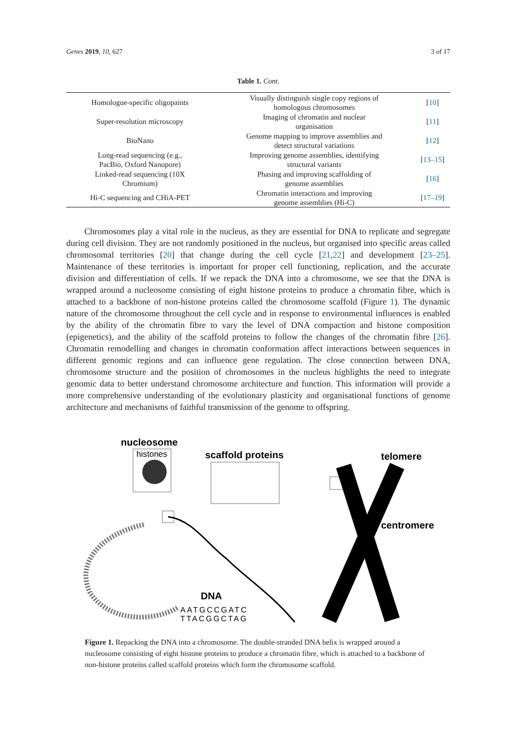Genes 2019, 10, 627 3 of 17
Table 1. Cont.
| Homologue-specific oligopaints | Visually distinguish single copy regions of homologous chromosomes | [ 10 ] |
| Super-resolution microscopy | Imaging of chromatin and nuclear organisation | [ 11 ] |
| BioNano | Genome mapping to improve assemblies and detect structural variations | [ 12 ] |
| Long-read sequencing (e.g., PacBio, Oxford Nanopore) | Improving genome assemblies, identifying structural variants | [ 13–15 ] |
| Linked-read sequencing (10X Chromium) | Phasing and improving scaffolding of genome assemblies | [ 16 ] |
| Hi-C sequencing and CHiA-PET | Chromatin interactions and improving genome assemblies (Hi-C) | [ 17–19 ] |
Chromosomes play a vital role in the nucleus, as they are essential for DNA to replicate and segregate during cell division. They are not randomly positioned in the nucleus, but organised into specific areas called chromosomal territories [20] that change during the cell cycle [21,22] and development [23–25]. Maintenance of these territories is important for proper cell functioning, replication, and the accurate division and differentiation of cells. If we repack the DNA into a chromosome, we see that the DNA is wrapped around a nucleosome consisting of eight histone proteins to produce a chromatin fibre, which is attached to a backbone of non-histone proteins called the chromosome scaffold (Figure 1). The dynamic nature of the chromosome throughout the cell cycle and in response to environmental influences is enabled by the ability of the chromatin fibre to vary the level of DNA compaction and histone composition (epigenetics), and the ability of the scaffold proteins to follow the changes of the chromatin fibre [26]. Chromatin remodelling and changes in chromatin conformation affect interactions between sequences in different genomic regions and can influence gene regulation. The close connection between DNA, chromosome structure and the position of chromosomes in the nucleus highlights the need to integrate genomic data to better understand chromosome architecture and function. This information will provide a more comprehensive understanding of the evolutionary plasticity and organisational functions of genome architecture and mechanisms of faithful transmission of the genome to offspring.
nucleosome
histones scaffold proteins telomere
centromere
DNA
AATGCCGATC
TTACGGCTAG
Figure 1. Repacking the DNA into a chromosome. The double-stranded DNA helix is wrapped around a nucleosome consisting of eight histone proteins to produce a chromatin fibre, which is attached to a backbone of non-histone proteins called scaffold proteins which form the chromosome scaffold.